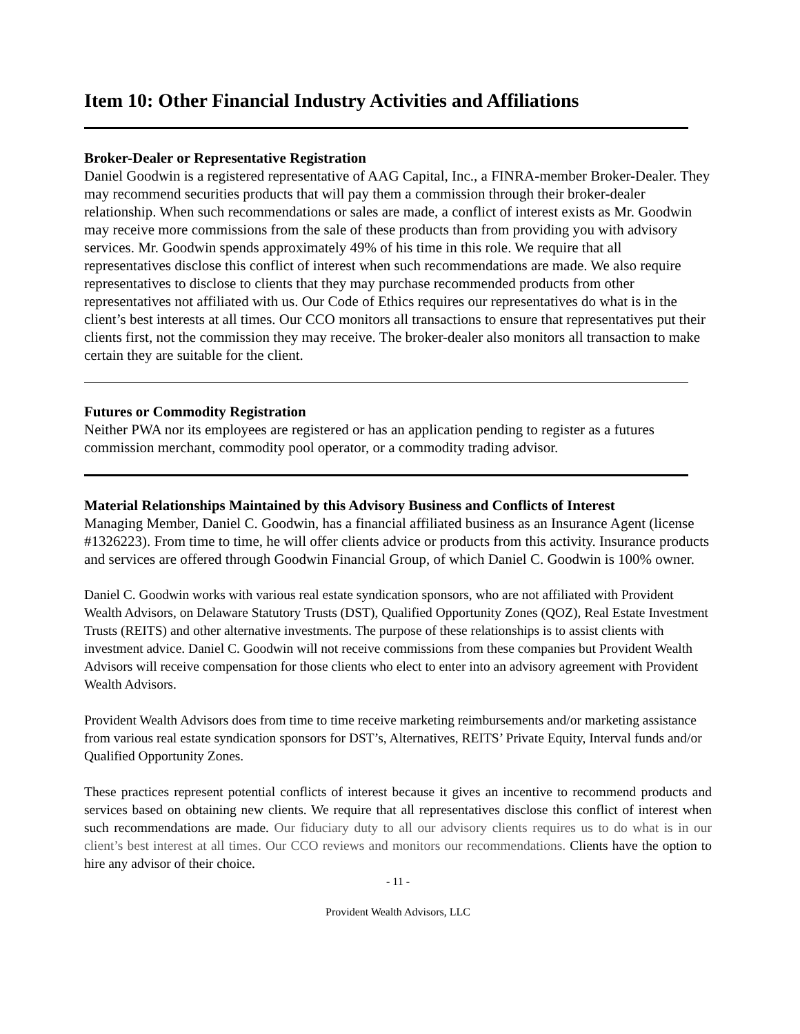Item 10: Other Financial Industry Activities and Affiliations
Broker-Dealer or Representative Registration
Daniel Goodwin is a registered representative of AAG Capital, Inc., a FINRA-member Broker-Dealer. They may recommend securities products that will pay them a commission through their broker-dealer relationship. When such recommendations or sales are made, a conflict of interest exists as Mr. Goodwin may receive more commissions from the sale of these products than from providing you with advisory services. Mr. Goodwin spends approximately 49% of his time in this role. We require that all representatives disclose this conflict of interest when such recommendations are made. We also require representatives to disclose to clients that they may purchase recommended products from other representatives not affiliated with us. Our Code of Ethics requires our representatives do what is in the client’s best interests at all times. Our CCO monitors all transactions to ensure that representatives put their clients first, not the commission they may receive. The broker-dealer also monitors all transaction to make certain they are suitable for the client.
Futures or Commodity Registration
Neither PWA nor its employees are registered or has an application pending to register as a futures commission merchant, commodity pool operator, or a commodity trading advisor.
Material Relationships Maintained by this Advisory Business and Conflicts of Interest
Managing Member, Daniel C. Goodwin, has a financial affiliated business as an Insurance Agent (license #1326223). From time to time, he will offer clients advice or products from this activity. Insurance products and services are offered through Goodwin Financial Group, of which Daniel C. Goodwin is 100% owner.
Daniel C. Goodwin works with various real estate syndication sponsors, who are not affiliated with Provident Wealth Advisors, on Delaware Statutory Trusts (DST), Qualified Opportunity Zones (QOZ), Real Estate Investment Trusts (REITS) and other alternative investments. The purpose of these relationships is to assist clients with investment advice. Daniel C. Goodwin will not receive commissions from these companies but Provident Wealth Advisors will receive compensation for those clients who elect to enter into an advisory agreement with Provident Wealth Advisors.
Provident Wealth Advisors does from time to time receive marketing reimbursements and/or marketing assistance from various real estate syndication sponsors for DST’s, Alternatives, REITS’ Private Equity, Interval funds and/or Qualified Opportunity Zones.
These practices represent potential conflicts of interest because it gives an incentive to recommend products and services based on obtaining new clients. We require that all representatives disclose this conflict of interest when such recommendations are made. Our fiduciary duty to all our advisory clients requires us to do what is in our client’s best interest at all times. Our CCO reviews and monitors our recommendations. Clients have the option to hire any advisor of their choice.
- 11 -
Provident Wealth Advisors, LLC